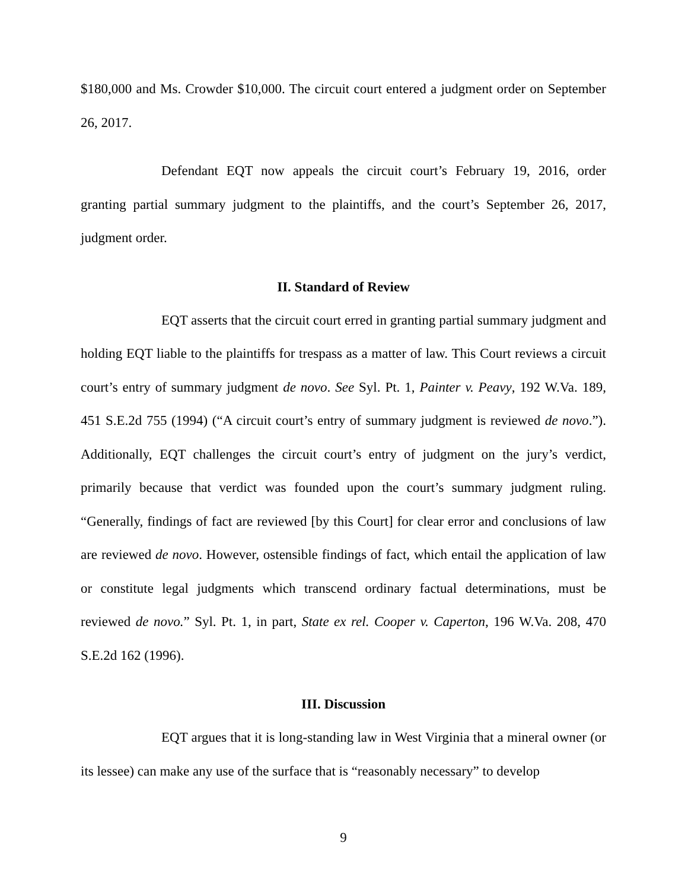$180,000 and Ms. Crowder $10,000. The circuit court entered a judgment order on September 26, 2017.
Defendant EQT now appeals the circuit court’s February 19, 2016, order granting partial summary judgment to the plaintiffs, and the court’s September 26, 2017, judgment order.
II. Standard of Review
EQT asserts that the circuit court erred in granting partial summary judgment and holding EQT liable to the plaintiffs for trespass as a matter of law. This Court reviews a circuit court’s entry of summary judgment de novo. See Syl. Pt. 1, Painter v. Peavy, 192 W.Va. 189, 451 S.E.2d 755 (1994) (“A circuit court’s entry of summary judgment is reviewed de novo.”). Additionally, EQT challenges the circuit court’s entry of judgment on the jury’s verdict, primarily because that verdict was founded upon the court’s summary judgment ruling. “Generally, findings of fact are reviewed [by this Court] for clear error and conclusions of law are reviewed de novo. However, ostensible findings of fact, which entail the application of law or constitute legal judgments which transcend ordinary factual determinations, must be reviewed de novo.” Syl. Pt. 1, in part, State ex rel. Cooper v. Caperton, 196 W.Va. 208, 470 S.E.2d 162 (1996).
III. Discussion
EQT argues that it is long-standing law in West Virginia that a mineral owner (or its lessee) can make any use of the surface that is “reasonably necessary” to develop
9